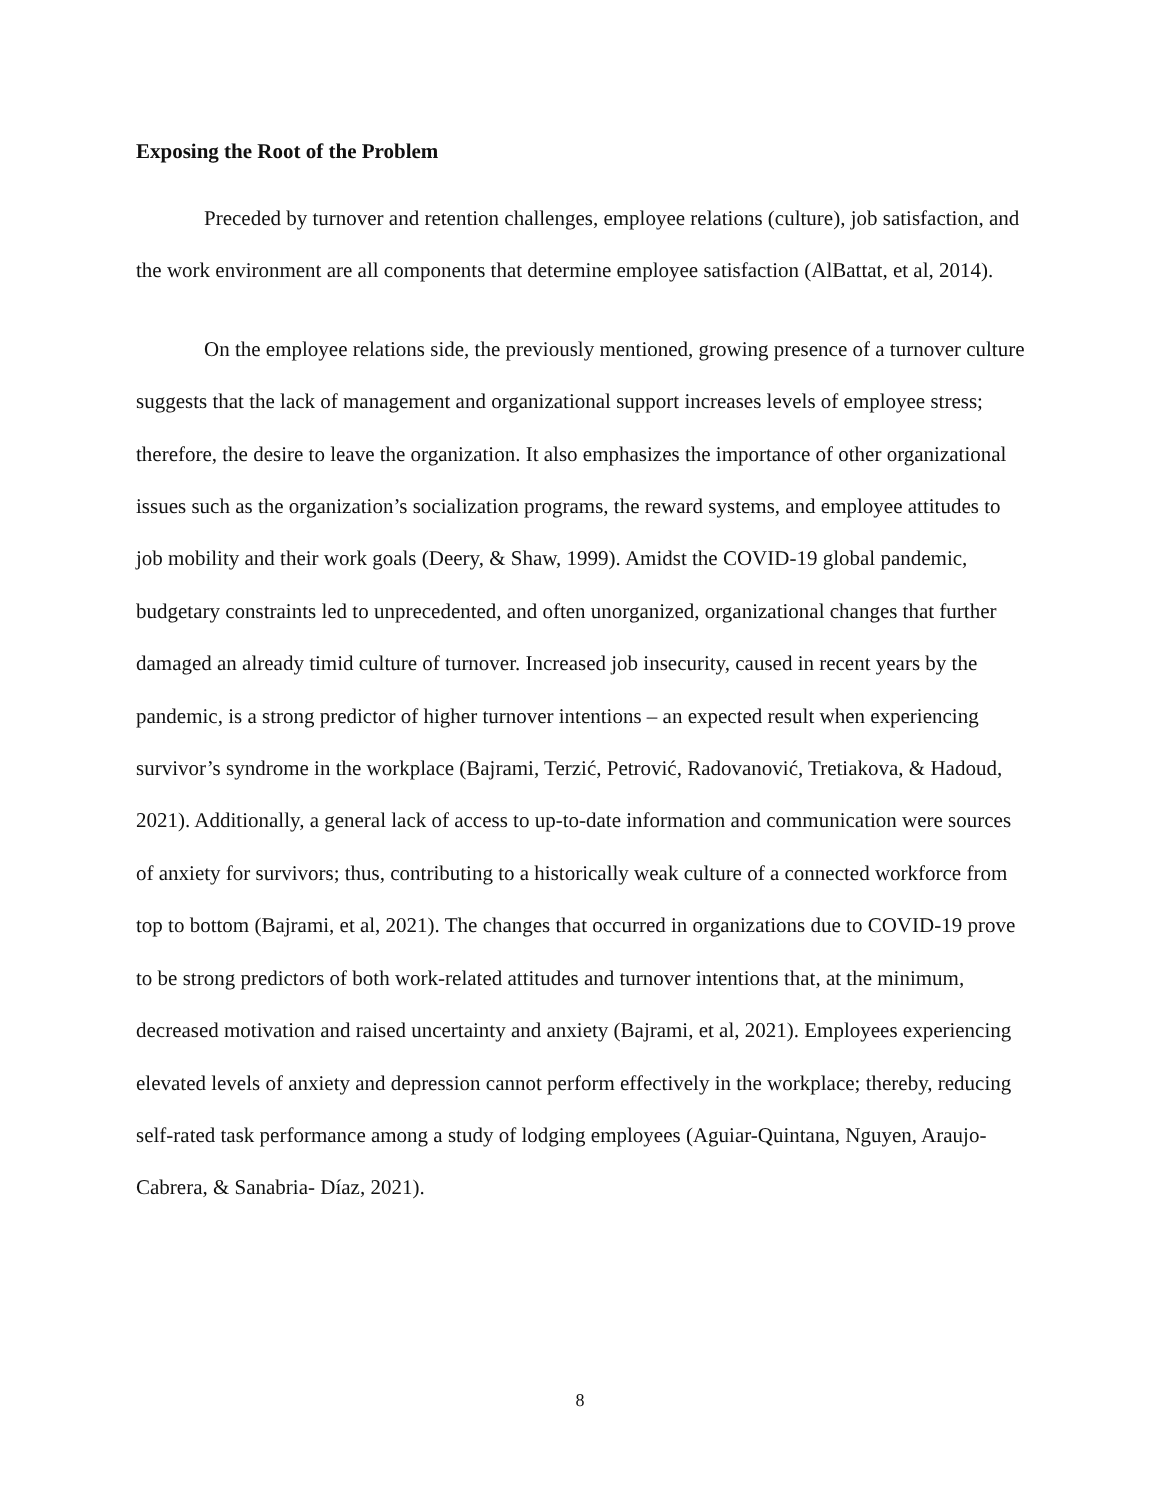Exposing the Root of the Problem
Preceded by turnover and retention challenges, employee relations (culture), job satisfaction, and the work environment are all components that determine employee satisfaction (AlBattat, et al, 2014).
On the employee relations side, the previously mentioned, growing presence of a turnover culture suggests that the lack of management and organizational support increases levels of employee stress; therefore, the desire to leave the organization. It also emphasizes the importance of other organizational issues such as the organization’s socialization programs, the reward systems, and employee attitudes to job mobility and their work goals (Deery, & Shaw, 1999). Amidst the COVID-19 global pandemic, budgetary constraints led to unprecedented, and often unorganized, organizational changes that further damaged an already timid culture of turnover. Increased job insecurity, caused in recent years by the pandemic, is a strong predictor of higher turnover intentions – an expected result when experiencing survivor’s syndrome in the workplace (Bajrami, Terzić, Petrović, Radovanović, Tretiakova, & Hadoud, 2021). Additionally, a general lack of access to up-to-date information and communication were sources of anxiety for survivors; thus, contributing to a historically weak culture of a connected workforce from top to bottom (Bajrami, et al, 2021). The changes that occurred in organizations due to COVID-19 prove to be strong predictors of both work-related attitudes and turnover intentions that, at the minimum, decreased motivation and raised uncertainty and anxiety (Bajrami, et al, 2021). Employees experiencing elevated levels of anxiety and depression cannot perform effectively in the workplace; thereby, reducing self-rated task performance among a study of lodging employees (Aguiar-Quintana, Nguyen, Araujo-Cabrera, & Sanabria- Díaz, 2021).
8